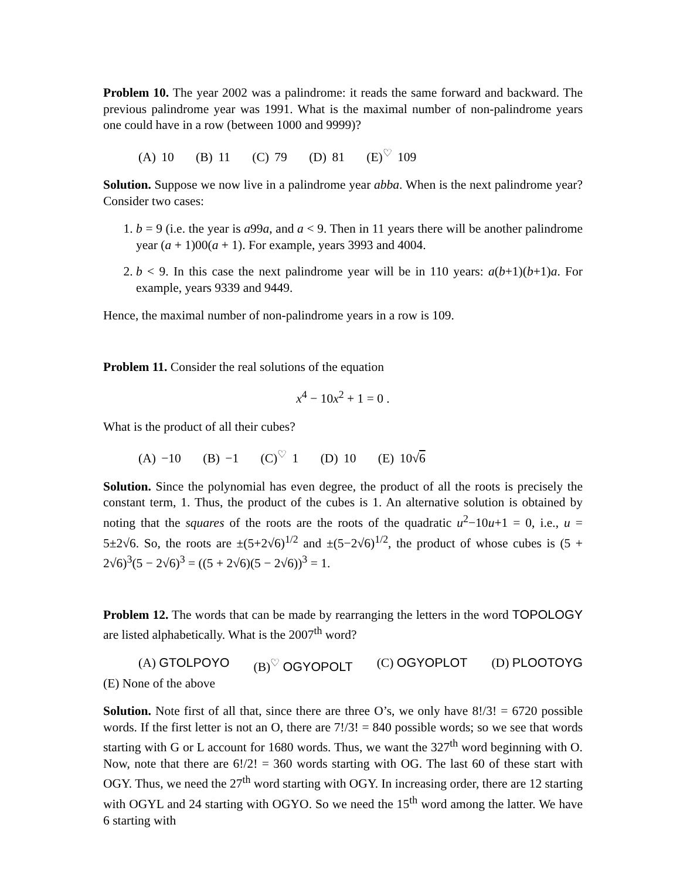Problem 10. The year 2002 was a palindrome: it reads the same forward and backward. The previous palindrome year was 1991. What is the maximal number of non-palindrome years one could have in a row (between 1000 and 9999)?
(A) 10 (B) 11 (C) 79 (D) 81 (E)<sup>♡</sup> 109
Solution. Suppose we now live in a palindrome year abba. When is the next palindrome year? Consider two cases:
1. b = 9 (i.e. the year is a99a, and a < 9. Then in 11 years there will be another palindrome year (a + 1)00(a + 1). For example, years 3993 and 4004.
2. b < 9. In this case the next palindrome year will be in 110 years: a(b+1)(b+1)a. For example, years 9339 and 9449.
Hence, the maximal number of non-palindrome years in a row is 109.
Problem 11. Consider the real solutions of the equation
x<sup>4</sup> − 10x<sup>2</sup> + 1 = 0 .
What is the product of all their cubes?
(A) −10 (B) −1 (C)<sup>♡</sup> 1 (D) 10 (E) 10√6
Solution. Since the polynomial has even degree, the product of all the roots is precisely the constant term, 1. Thus, the product of the cubes is 1. An alternative solution is obtained by noting that the squares of the roots are the roots of the quadratic u<sup>2</sup>−10u+1 = 0, i.e., u = 5±2√6. So, the roots are ±(5+2√6)<sup>1/2</sup> and ±(5−2√6)<sup>1/2</sup>, the product of whose cubes is (5 + 2√6)<sup>3</sup>(5 − 2√6)<sup>3</sup> = ((5 + 2√6)(5 − 2√6))<sup>3</sup> = 1.
Problem 12. The words that can be made by rearranging the letters in the word TOPOLOGY are listed alphabetically. What is the 2007<sup>th</sup> word?
(A) GTOLPOYO (B)<sup>♡</sup> OGYOPOLT (C) OGYOPLOT (D) PLOOTOYG
(E) None of the above
Solution. Note first of all that, since there are three O’s, we only have 8!/3! = 6720 possible words. If the first letter is not an O, there are 7!/3! = 840 possible words; so we see that words starting with G or L account for 1680 words. Thus, we want the 327<sup>th</sup> word beginning with O. Now, note that there are 6!/2! = 360 words starting with OG. The last 60 of these start with OGY. Thus, we need the 27<sup>th</sup> word starting with OGY. In increasing order, there are 12 starting with OGYL and 24 starting with OGYO. So we need the 15<sup>th</sup> word among the latter. We have 6 starting with